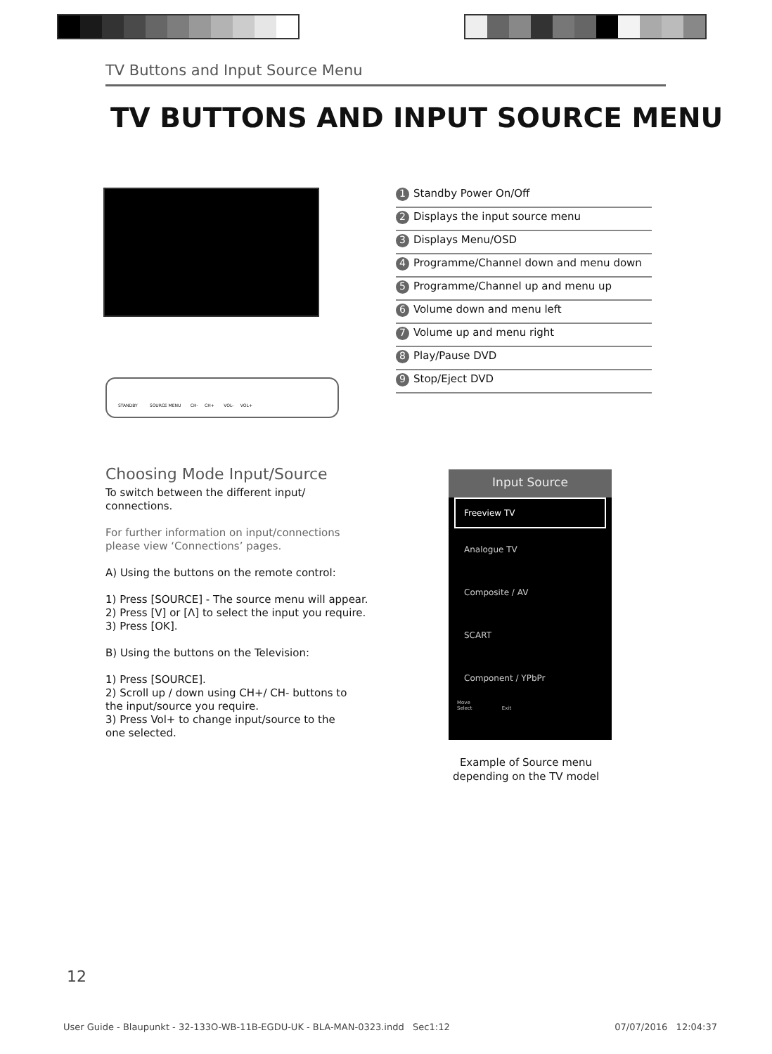TV Buttons and Input Source Menu
TV BUTTONS AND INPUT SOURCE MENU
STANDBY SOURCE MENU CH- CH+ VOL- VOL+
1 Standby Power On/Off
2 Displays the input source menu
3 Displays Menu/OSD
4 Programme/Channel down and menu down
5 Programme/Channel up and menu up
6 Volume down and menu left
7 Volume up and menu right
8 Play/Pause DVD
9 Stop/Eject DVD
Choosing Mode Input/Source
To switch between the different input/
connections.
For further information on input/connections
please view ‘Connections’ pages.
A) Using the buttons on the remote control:
1) Press [SOURCE] - The source menu will appear.
2) Press [V] or [Λ] to select the input you require.
3) Press [OK].
B) Using the buttons on the Television:
1) Press [SOURCE].
2) Scroll up / down using CH+/ CH- buttons to
the input/source you require.
3) Press Vol+ to change input/source to the
one selected.
Input Source
Freeview TV
Analogue TV
Composite / AV
SCART
Component / YPbPr
Move
Select Exit
Example of Source menu depending on the TV model
12
User Guide - Blaupunkt - 32-133O-WB-11B-EGDU-UK - BLA-MAN-0323.indd Sec1:12 07/07/2016 12:04:37